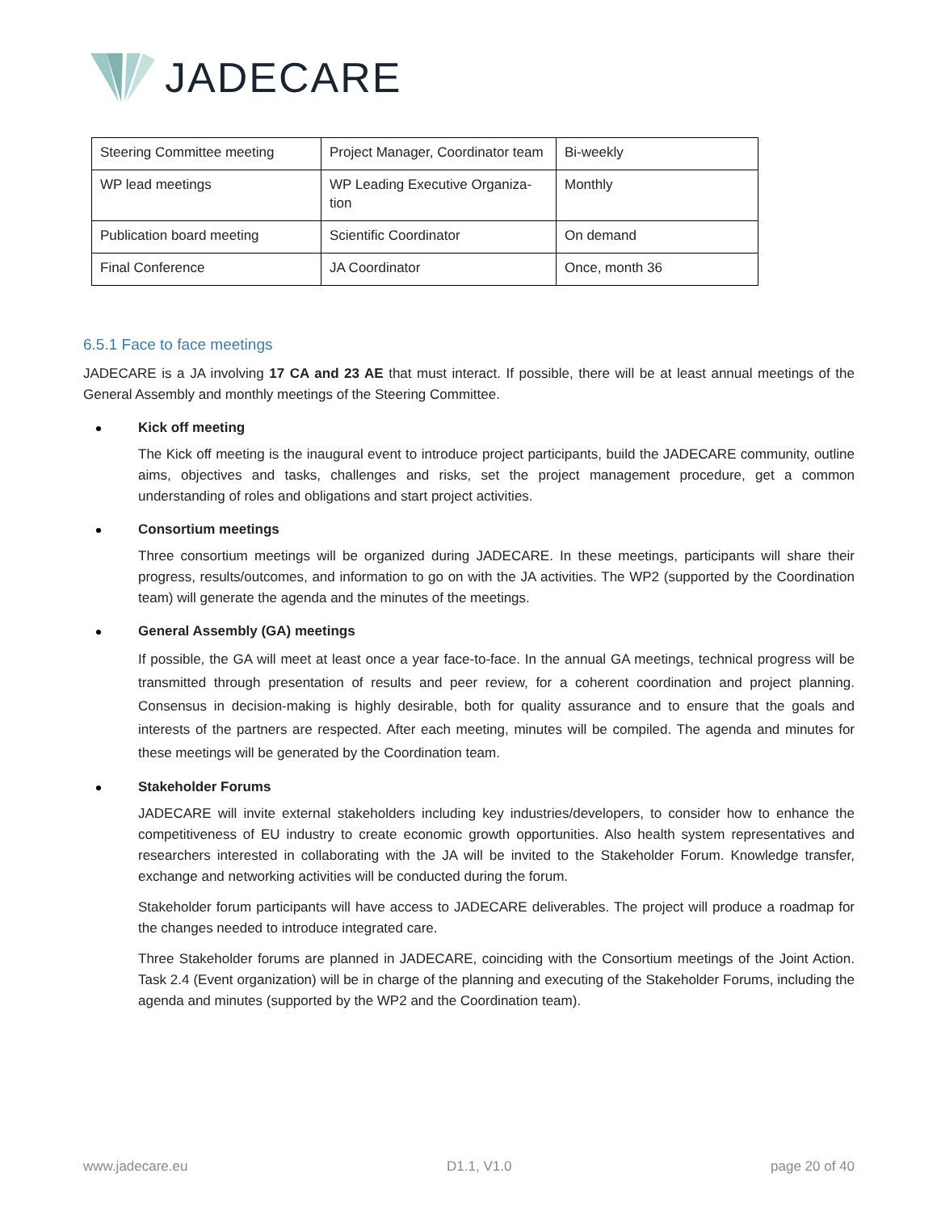JADE CARE
| Steering Committee meeting | Project Manager, Coordinator team | Bi-weekly |
| WP lead meetings | WP Leading Executive Organiza-tion | Monthly |
| Publication board meeting | Scientific Coordinator | On demand |
| Final Conference | JA Coordinator | Once, month 36 |
6.5.1 Face to face meetings
JADECARE is a JA involving 17 CA and 23 AE that must interact. If possible, there will be at least annual meetings of the General Assembly and monthly meetings of the Steering Committee.
Kick off meeting
The Kick off meeting is the inaugural event to introduce project participants, build the JADECARE community, outline aims, objectives and tasks, challenges and risks, set the project management procedure, get a common understanding of roles and obligations and start project activities.
Consortium meetings
Three consortium meetings will be organized during JADECARE. In these meetings, participants will share their progress, results/outcomes, and information to go on with the JA activities. The WP2 (supported by the Coordination team) will generate the agenda and the minutes of the meetings.
General Assembly (GA) meetings
If possible, the GA will meet at least once a year face-to-face. In the annual GA meetings, technical progress will be transmitted through presentation of results and peer review, for a coherent coordination and project planning. Consensus in decision-making is highly desirable, both for quality assurance and to ensure that the goals and interests of the partners are respected. After each meeting, minutes will be compiled. The agenda and minutes for these meetings will be generated by the Coordination team.
Stakeholder Forums
JADECARE will invite external stakeholders including key industries/developers, to consider how to enhance the competitiveness of EU industry to create economic growth opportunities. Also health system representatives and researchers interested in collaborating with the JA will be invited to the Stakeholder Forum. Knowledge transfer, exchange and networking activities will be conducted during the forum.
Stakeholder forum participants will have access to JADECARE deliverables. The project will produce a roadmap for the changes needed to introduce integrated care.
Three Stakeholder forums are planned in JADECARE, coinciding with the Consortium meetings of the Joint Action. Task 2.4 (Event organization) will be in charge of the planning and executing of the Stakeholder Forums, including the agenda and minutes (supported by the WP2 and the Coordination team).
www.jadecare.eu D1.1, V1.0 page 20 of 40